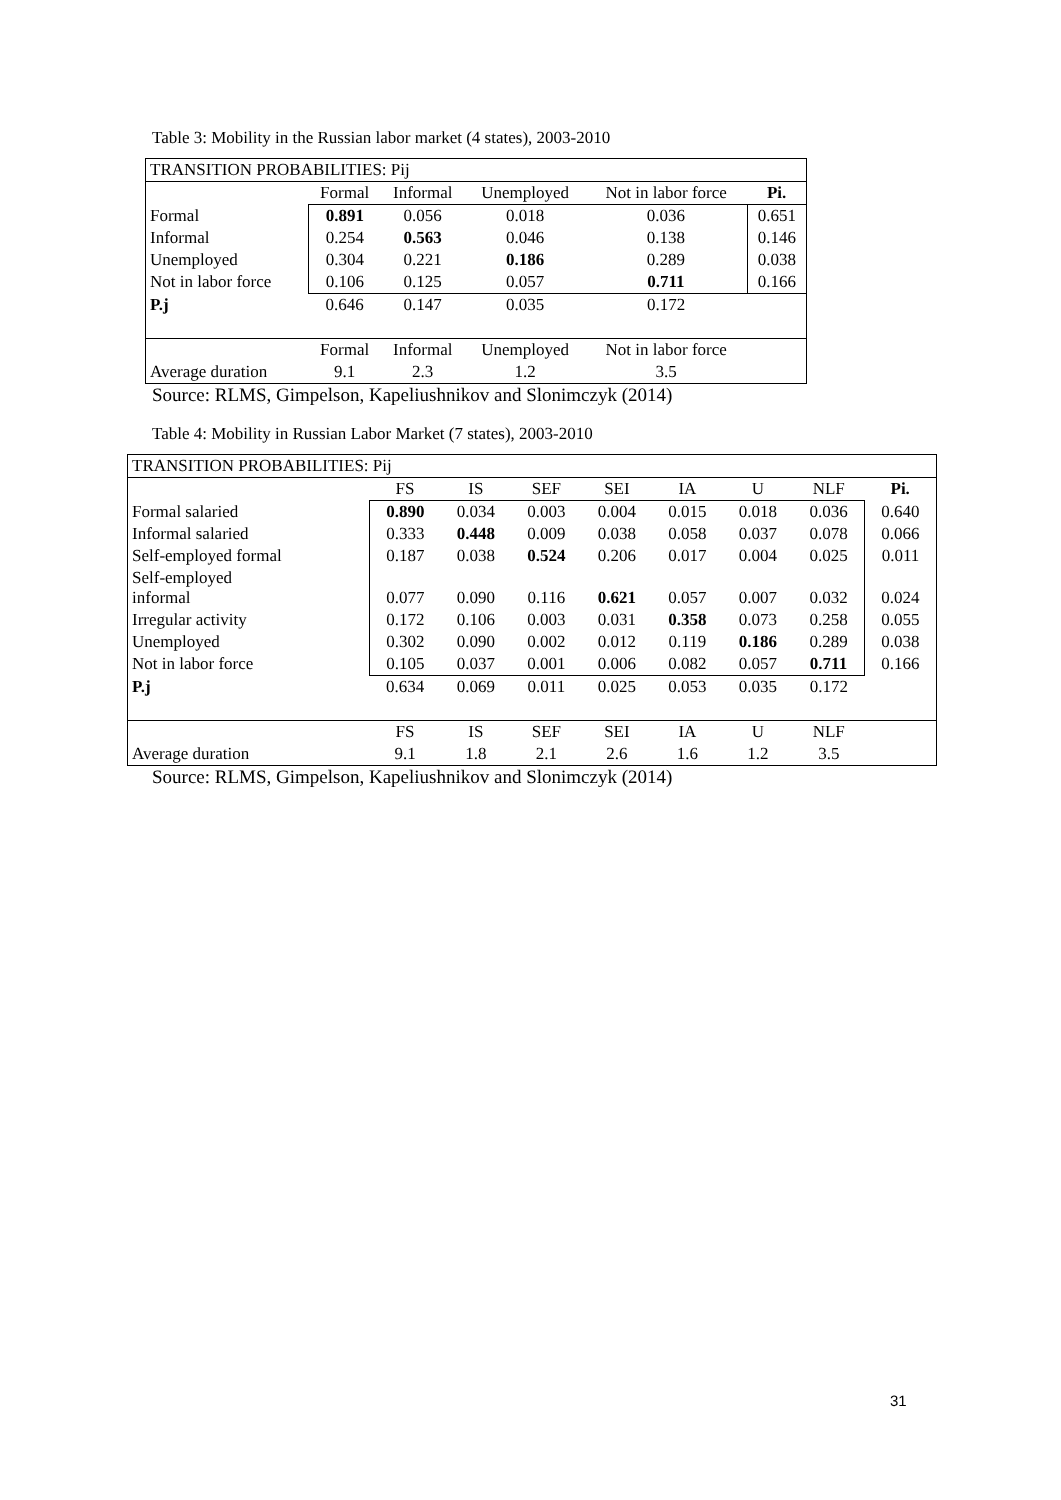Table 3: Mobility in the Russian labor market (4 states), 2003-2010
| TRANSITION PROBABILITIES: Pij | | | | | |
| | Formal | Informal | Unemployed | Not in labor force | Pi. |
| Formal | 0.891 | 0.056 | 0.018 | 0.036 | 0.651 |
| Informal | 0.254 | 0.563 | 0.046 | 0.138 | 0.146 |
| Unemployed | 0.304 | 0.221 | 0.186 | 0.289 | 0.038 |
| Not in labor force | 0.106 | 0.125 | 0.057 | 0.711 | 0.166 |
| P.j | 0.646 | 0.147 | 0.035 | 0.172 | |
| | Formal | Informal | Unemployed | Not in labor force | |
| Average duration | 9.1 | 2.3 | 1.2 | 3.5 | |
Source: RLMS, Gimpelson, Kapeliushnikov and Slonimczyk (2014)
Table 4: Mobility in Russian Labor Market (7 states), 2003-2010
| TRANSITION PROBABILITIES: Pij | | | | | | | | |
| | FS | IS | SEF | SEI | IA | U | NLF | Pi. |
| Formal salaried | 0.890 | 0.034 | 0.003 | 0.004 | 0.015 | 0.018 | 0.036 | 0.640 |
| Informal salaried | 0.333 | 0.448 | 0.009 | 0.038 | 0.058 | 0.037 | 0.078 | 0.066 |
| Self-employed formal | 0.187 | 0.038 | 0.524 | 0.206 | 0.017 | 0.004 | 0.025 | 0.011 |
| Self-employed informal | 0.077 | 0.090 | 0.116 | 0.621 | 0.057 | 0.007 | 0.032 | 0.024 |
| Irregular activity | 0.172 | 0.106 | 0.003 | 0.031 | 0.358 | 0.073 | 0.258 | 0.055 |
| Unemployed | 0.302 | 0.090 | 0.002 | 0.012 | 0.119 | 0.186 | 0.289 | 0.038 |
| Not in labor force | 0.105 | 0.037 | 0.001 | 0.006 | 0.082 | 0.057 | 0.711 | 0.166 |
| P.j | 0.634 | 0.069 | 0.011 | 0.025 | 0.053 | 0.035 | 0.172 | |
| | FS | IS | SEF | SEI | IA | U | NLF | |
| Average duration | 9.1 | 1.8 | 2.1 | 2.6 | 1.6 | 1.2 | 3.5 | |
Source: RLMS, Gimpelson, Kapeliushnikov and Slonimczyk (2014)
31